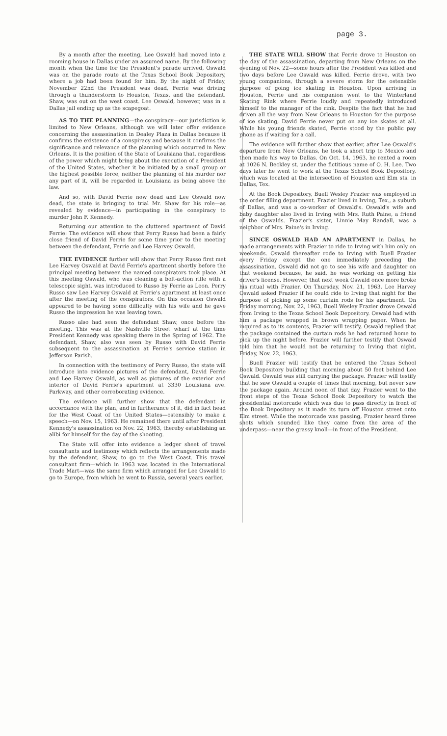page 3.
By a month after the meeting, Lee Oswald had moved into a rooming house in Dallas under an assumed name. By the following month when the time for the President's parade arrived, Oswald was on the parade route at the Texas School Book Depository, where a job had been found for him. By the night of Friday, November 22nd the President was dead, Ferrie was driving through a thunderstorm to Houston, Texas, and the defendant. Shaw, was out on the west coast. Lee Oswald, however, was in a Dallas jail ending up as the scapegoat.
AS TO THE PLANNING—the conspiracy—our jurisdiction is limited to New Orleans, although we will later offer evidence concerning the assassination in Dealey Plaza in Dallas because it confirms the existence of a conspiracy and because it confirms the significance and relevance of the planning which occurred in New Orleans. It is the position of the State of Louisiana that, regardless of the power which might bring about the execution of a President of the United States, whether it be initiated by a small group or the highest possible force, neither the planning of his murder nor any part of it, will be regarded in Louisiana as being above the law.
And so, with David Ferrie now dead and Lee Oswald now dead, the state is bringing to trial Mr. Shaw for his role—as revealed by evidence—in participating in the conspiracy to murder John F. Kennedy.
Returning our attention to the cluttered apartment of David Ferrie: The evidence will show that Perry Russo had been a fairly close friend of David Ferrie for some time prior to the meeting between the defendant, Ferrie and Lee Harvey Oswald.
THE EVIDENCE further will show that Perry Russo first met Lee Harvey Oswald at David Ferrie's apartment shortly before the principal meeting between the named conspirators took place. At this meeting Oswald, who was cleaning a bolt-action rifle with a telescopic sight, was introduced to Russo by Ferrie as Leon. Perry Russo saw Lee Harvey Oswald at Ferrie's apartment at least once after the meeting of the conspirators. On this occasion Oswald appeared to be having some difficulty with his wife and he gave Russo the impression he was leaving town.
Russo also had seen the defendant Shaw, once before the meeting. This was at the Nashville Street wharf at the time President Kennedy was speaking there in the Spring of 1962. The defendant, Shaw, also was seen by Russo with David Ferrie subsequent to the assassination at Ferrie's service station in Jefferson Parish.
In connection with the testimony of Perry Russo, the state will introduce into evidence pictures of the defendant, David Ferrie and Lee Harvey Oswald, as well as pictures of the exterior and interior of David Ferrie's apartment at 3330 Louisiana ave. Parkway, and other corroborating evidence.
The evidence will further show that the defendant in accordance with the plan, and in furtherance of it, did in fact head for the West Coast of the United States—ostensibly to make a speech—on Nov. 15, 1963. He remained there until after President Kennedy's assassination on Nov. 22, 1963, thereby establishing an alibi for himself for the day of the shooting.
The State will offer into evidence a ledger sheet of travel consultants and testimony which reflects the arrangements made by the defendant, Shaw, to go to the West Coast. This travel consultant firm—which in 1963 was located in the International Trade Mart—was the same firm which arranged for Lee Oswald to go to Europe, from which he went to Russia, several years earlier.
THE STATE WILL SHOW that Ferrie drove to Houston on the day of the assassination, departing from New Orleans on the evening of Nov. 22—some hours after the President was killed and two days before Lee Oswald was killed. Ferrie drove, with two young companions, through a severe storm for the ostensible purpose of going ice skating in Houston. Upon arriving in Houston, Ferrie and his companion went to the Winterland Skating Rink where Ferrie loudly and repeatedly introduced himself to the manager of the rink. Despite the fact that he had driven all the way from New Orleans to Houston for the purpose of ice skating, David Ferrie never put on any ice skates at all. While his young friends skated, Ferrie stood by the public pay phone as if waiting for a call.
The evidence will further show that earlier, after Lee Oswald's departure from New Orleans, he took a short trip to Mexico and then made his way to Dallas. On Oct. 14, 1963, he rented a room at 1026 N. Beckley st. under the fictitious name of O. H. Lee. Two days later he went to work at the Texas School Book Depository, which was located at the intersection of Houston and Elm sts. in Dallas, Tex.
At the Book Depository, Buell Wesley Frazier was employed in the order filling department. Frazier lived in Irving, Tex., a suburb of Dallas, and was a co-worker of Oswald's. Oswald's wife and baby daughter also lived in Irving with Mrs. Ruth Paine, a friend of the Oswalds. Frazier's sister, Linnie May Randall, was a neighbor of Mrs. Paine's in Irving.
SINCE OSWALD HAD AN APARTMENT in Dallas, he made arrangements with Frazier to ride to Irving with him only on weekends. Oswald thereafter rode to Irving with Buell Frazier every Friday except the one immediately preceding the assassination. Oswald did not go to see his wife and daughter on that weekend because, he said, he was working on getting his driver's license. However, that next week Oswald once more broke his ritual with Frazier. On Thursday, Nov. 21, 1963, Lee Harvey Oswald asked Frazier if he could ride to Irving that night for the purpose of picking up some curtain rods for his apartment. On Friday morning, Nov. 22, 1963, Buell Wesley Frazier drove Oswald from Irving to the Texas School Book Depository. Oswald had with him a package wrapped in brown wrapping paper. When he inquired as to its contents, Frazier will testify, Oswald replied that the package contained the curtain rods he had returned home to pick up the night before. Frazier will further testify that Oswald told him that he would not be returning to Irving that night, Friday, Nov. 22, 1963.
Buell Frazier will testify that he entered the Texas School Book Depository building that morning about 50 feet behind Lee Oswald. Oswald was still carrying the package. Frazier will testify that he saw Oswald a couple of times that morning, but never saw the package again. Around noon of that day, Frazier went to the front steps of the Texas School Book Depository to watch the presidential motorcade which was due to pass directly in front of the Book Depository as it made its turn off Houston street onto Elm street. While the motorcade was passing, Frazier heard three shots which sounded like they came from the area of the underpass—near the grassy knoll—in front of the President.